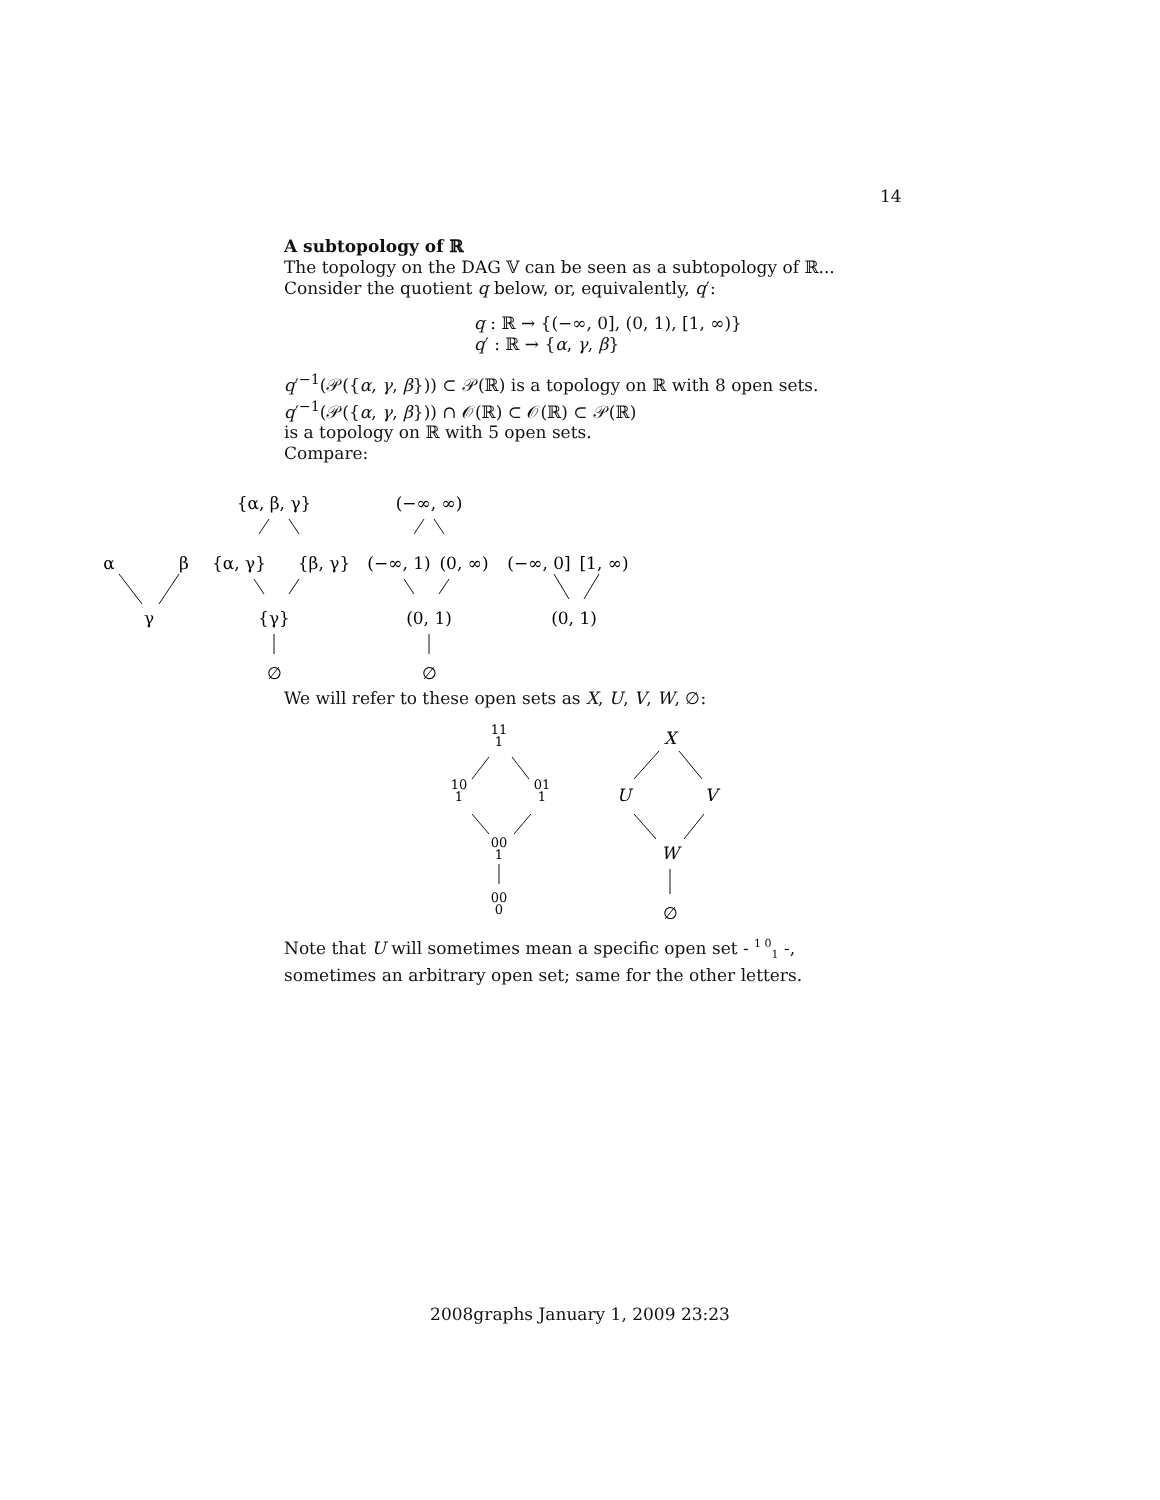14
A subtopology of ℝ
The topology on the DAG 𝕍 can be seen as a subtopology of ℝ...
Consider the quotient q below, or, equivalently, q′:
q : ℝ → {(−∞, 0], (0, 1), [1, ∞)}
q′ : ℝ → {α, γ, β}
q′<sup>−1</sup>(𝒫({α, γ, β})) ⊂ 𝒫(ℝ) is a topology on ℝ with 8 open sets.
q′<sup>−1</sup>(𝒫({α, γ, β})) ∩ 𝒪(ℝ) ⊂ 𝒪(ℝ) ⊂ 𝒫(ℝ)
is a topology on ℝ with 5 open sets.
Compare:
α
β
γ
{α, β, γ}
{α, γ}
{β, γ}
{γ}
∅
(−∞, ∞)
(−∞, 1)
(0, ∞)
(0, 1)
∅
(−∞, 0]
[1, ∞)
(0, 1)
We will refer to these open sets as X, U, V, W, ∅:
11
1
10
1
01
1
00
1
00
0
X
U
V
W
∅
Note that U will sometimes mean a specific open set - <sup>1 0</sup><sub>1</sub> -,
sometimes an arbitrary open set; same for the other letters.
2008graphs January 1, 2009 23:23